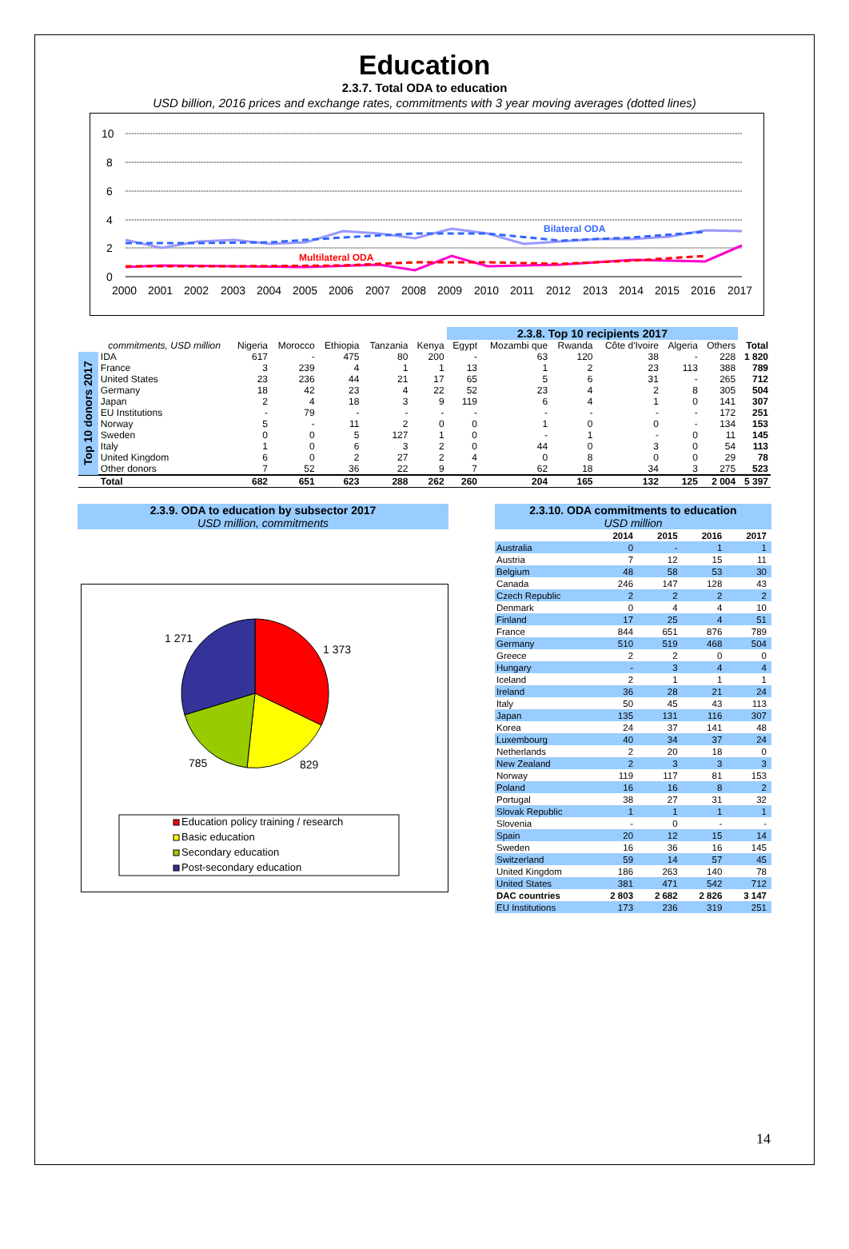Education
2.3.7. Total ODA to education
USD billion, 2016 prices and exchange rates, commitments with 3 year moving averages (dotted lines)
10
8
6
4
2
0
2000
2001
2002
2003
2004
2005
2006
2007
2008
2009
2010
2011
2012
2013
2014
2015
2016
2017
Bilateral ODA
Multilateral ODA
| | | | | | | | 2.3.8. Top 10 recipients 2017 | | | | | | |
| --- | --- | --- | --- | --- | --- | --- | --- | --- | --- | --- | --- | --- | --- |
| | commitments, USD million | Nigeria | Morocco | Ethiopia | Tanzania | Kenya | Egypt | Mozambi que | Rwanda | Côte d'Ivoire | Algeria | Others | Total |
| Top 10 donors 2017 | IDA | 617 | - | 475 | 80 | 200 | - | 63 | 120 | 38 | - | 228 | 1 820 |
| | France | 3 | 239 | 4 | 1 | 1 | 13 | 1 | 2 | 23 | 113 | 388 | 789 |
| | United States | 23 | 236 | 44 | 21 | 17 | 65 | 5 | 6 | 31 | - | 265 | 712 |
| | Germany | 18 | 42 | 23 | 4 | 22 | 52 | 23 | 4 | 2 | 8 | 305 | 504 |
| | Japan | 2 | 4 | 18 | 3 | 9 | 119 | 6 | 4 | 1 | 0 | 141 | 307 |
| | EU Institutions | - | 79 | - | - | - | - | - | - | - | - | 172 | 251 |
| | Norway | 5 | - | 11 | 2 | 0 | 0 | 1 | 0 | 0 | - | 134 | 153 |
| | Sweden | 0 | 0 | 5 | 127 | 1 | 0 | - | 1 | - | 0 | 11 | 145 |
| | Italy | 1 | 0 | 6 | 3 | 2 | 0 | 44 | 0 | 3 | 0 | 54 | 113 |
| | United Kingdom | 6 | 0 | 2 | 27 | 2 | 4 | 0 | 8 | 0 | 0 | 29 | 78 |
| | Other donors | 7 | 52 | 36 | 22 | 9 | 7 | 62 | 18 | 34 | 3 | 275 | 523 |
| | Total | 682 | 651 | 623 | 288 | 262 | 260 | 204 | 165 | 132 | 125 | 2 004 | 5 397 |
2.3.9. ODA to education by subsector 2017
USD million, commitments
1 271
1 373
785
829
Education policy training / research
Basic education
Secondary education
Post-secondary education
| 2.3.10. ODA commitments to education USD million | | | | |
| --- | --- | --- | --- | --- |
| | 2014 | 2015 | 2016 | 2017 |
| Australia | 0 | - | 1 | 1 |
| Austria | 7 | 12 | 15 | 11 |
| Belgium | 48 | 58 | 53 | 30 |
| Canada | 246 | 147 | 128 | 43 |
| Czech Republic | 2 | 2 | 2 | 2 |
| Denmark | 0 | 4 | 4 | 10 |
| Finland | 17 | 25 | 4 | 51 |
| France | 844 | 651 | 876 | 789 |
| Germany | 510 | 519 | 468 | 504 |
| Greece | 2 | 2 | 0 | 0 |
| Hungary | - | 3 | 4 | 4 |
| Iceland | 2 | 1 | 1 | 1 |
| Ireland | 36 | 28 | 21 | 24 |
| Italy | 50 | 45 | 43 | 113 |
| Japan | 135 | 131 | 116 | 307 |
| Korea | 24 | 37 | 141 | 48 |
| Luxembourg | 40 | 34 | 37 | 24 |
| Netherlands | 2 | 20 | 18 | 0 |
| New Zealand | 2 | 3 | 3 | 3 |
| Norway | 119 | 117 | 81 | 153 |
| Poland | 16 | 16 | 8 | 2 |
| Portugal | 38 | 27 | 31 | 32 |
| Slovak Republic | 1 | 1 | 1 | 1 |
| Slovenia | - | 0 | - | - |
| Spain | 20 | 12 | 15 | 14 |
| Sweden | 16 | 36 | 16 | 145 |
| Switzerland | 59 | 14 | 57 | 45 |
| United Kingdom | 186 | 263 | 140 | 78 |
| United States | 381 | 471 | 542 | 712 |
| DAC countries | 2 803 | 2 682 | 2 826 | 3 147 |
| EU Institutions | 173 | 236 | 319 | 251 |
14